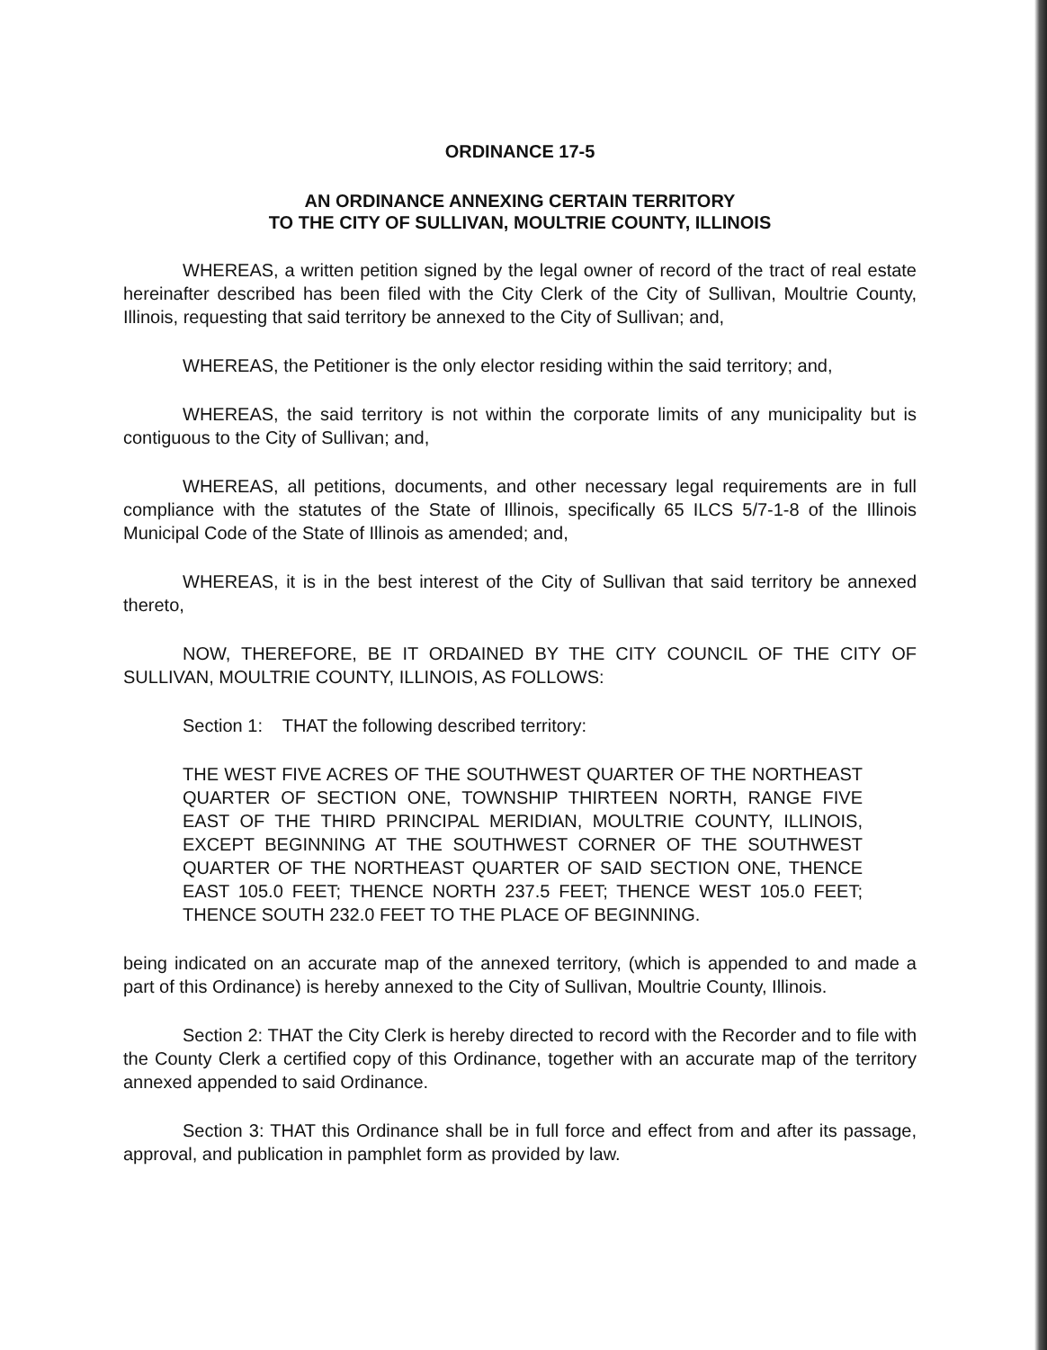ORDINANCE 17-5
AN ORDINANCE ANNEXING CERTAIN TERRITORY
TO THE CITY OF SULLIVAN, MOULTRIE COUNTY, ILLINOIS
WHEREAS, a written petition signed by the legal owner of record of the tract of real estate hereinafter described has been filed with the City Clerk of the City of Sullivan, Moultrie County, Illinois, requesting that said territory be annexed to the City of Sullivan; and,
WHEREAS, the Petitioner is the only elector residing within the said territory; and,
WHEREAS, the said territory is not within the corporate limits of any municipality but is contiguous to the City of Sullivan; and,
WHEREAS, all petitions, documents, and other necessary legal requirements are in full compliance with the statutes of the State of Illinois, specifically 65 ILCS 5/7-1-8 of the Illinois Municipal Code of the State of Illinois as amended; and,
WHEREAS, it is in the best interest of the City of Sullivan that said territory be annexed thereto,
NOW, THEREFORE, BE IT ORDAINED BY THE CITY COUNCIL OF THE CITY OF SULLIVAN, MOULTRIE COUNTY, ILLINOIS, AS FOLLOWS:
Section 1: THAT the following described territory:
THE WEST FIVE ACRES OF THE SOUTHWEST QUARTER OF THE NORTHEAST QUARTER OF SECTION ONE, TOWNSHIP THIRTEEN NORTH, RANGE FIVE EAST OF THE THIRD PRINCIPAL MERIDIAN, MOULTRIE COUNTY, ILLINOIS, EXCEPT BEGINNING AT THE SOUTHWEST CORNER OF THE SOUTHWEST QUARTER OF THE NORTHEAST QUARTER OF SAID SECTION ONE, THENCE EAST 105.0 FEET; THENCE NORTH 237.5 FEET; THENCE WEST 105.0 FEET; THENCE SOUTH 232.0 FEET TO THE PLACE OF BEGINNING.
being indicated on an accurate map of the annexed territory, (which is appended to and made a part of this Ordinance) is hereby annexed to the City of Sullivan, Moultrie County, Illinois.
Section 2: THAT the City Clerk is hereby directed to record with the Recorder and to file with the County Clerk a certified copy of this Ordinance, together with an accurate map of the territory annexed appended to said Ordinance.
Section 3: THAT this Ordinance shall be in full force and effect from and after its passage, approval, and publication in pamphlet form as provided by law.